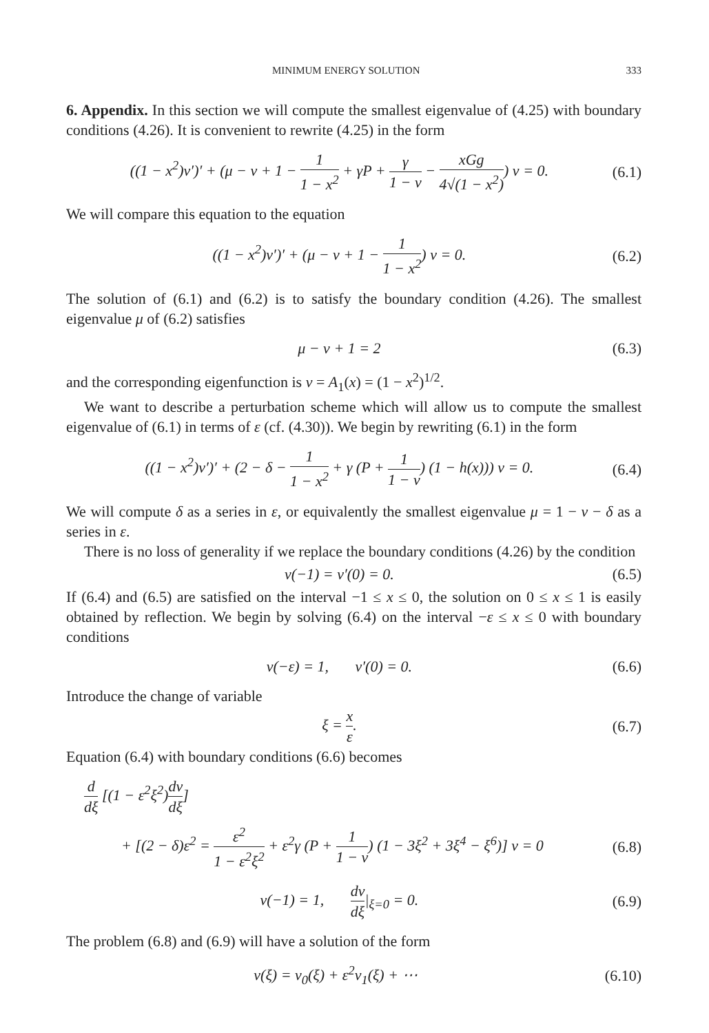MINIMUM ENERGY SOLUTION 333
6. Appendix. In this section we will compute the smallest eigenvalue of (4.25) with boundary conditions (4.26). It is convenient to rewrite (4.25) in the form
((1 − x<sup>2</sup>)v′)′ + (μ − ν + 1 − 1 1 − x<sup>2</sup> + γP + γ 1 − ν − xGg 4√(1 − x<sup>2</sup>)) v = 0. (6.1)
We will compare this equation to the equation
((1 − x<sup>2</sup>)v′)′ + (μ − ν + 1 − 1 1 − x<sup>2</sup>) v = 0. (6.2)
The solution of (6.1) and (6.2) is to satisfy the boundary condition (4.26). The smallest eigenvalue μ of (6.2) satisfies
μ − ν + 1 = 2 (6.3)
and the corresponding eigenfunction is v = A<sub>1</sub>(x) = (1 − x<sup>2</sup>)<sup>1/2</sup>.
We want to describe a perturbation scheme which will allow us to compute the smallest eigenvalue of (6.1) in terms of ε (cf. (4.30)). We begin by rewriting (6.1) in the form
((1 − x<sup>2</sup>)v′)′ + (2 − δ − 1 1 − x<sup>2</sup> + γ (P + 1 1 − ν) (1 − h(x))) v = 0. (6.4)
We will compute δ as a series in ε, or equivalently the smallest eigenvalue μ = 1 − ν − δ as a series in ε.
There is no loss of generality if we replace the boundary conditions (4.26) by the condition
v(−1) = v′(0) = 0. (6.5)
If (6.4) and (6.5) are satisfied on the interval −1 ≤ x ≤ 0, the solution on 0 ≤ x ≤ 1 is easily obtained by reflection. We begin by solving (6.4) on the interval −ε ≤ x ≤ 0 with boundary conditions
v(−ε) = 1, v′(0) = 0. (6.6)
Introduce the change of variable
ξ = x ε. (6.7)
Equation (6.4) with boundary conditions (6.6) becomes
d dξ [(1 − ε<sup>2</sup>ξ<sup>2</sup>)dv dξ]
+ [(2 − δ)ε<sup>2</sup> = ε<sup>2</sup> 1 − ε<sup>2</sup>ξ<sup>2</sup> + ε<sup>2</sup>γ (P + 1 1 − ν) (1 − 3ξ<sup>2</sup> + 3ξ<sup>4</sup> − ξ<sup>6</sup>)] v = 0 (6.8)
v(−1) = 1, dv dξ|<sub>ξ=0</sub> = 0. (6.9)
The problem (6.8) and (6.9) will have a solution of the form
v(ξ) = v<sub>0</sub>(ξ) + ε<sup>2</sup>v<sub>1</sub>(ξ) + ⋯ (6.10)